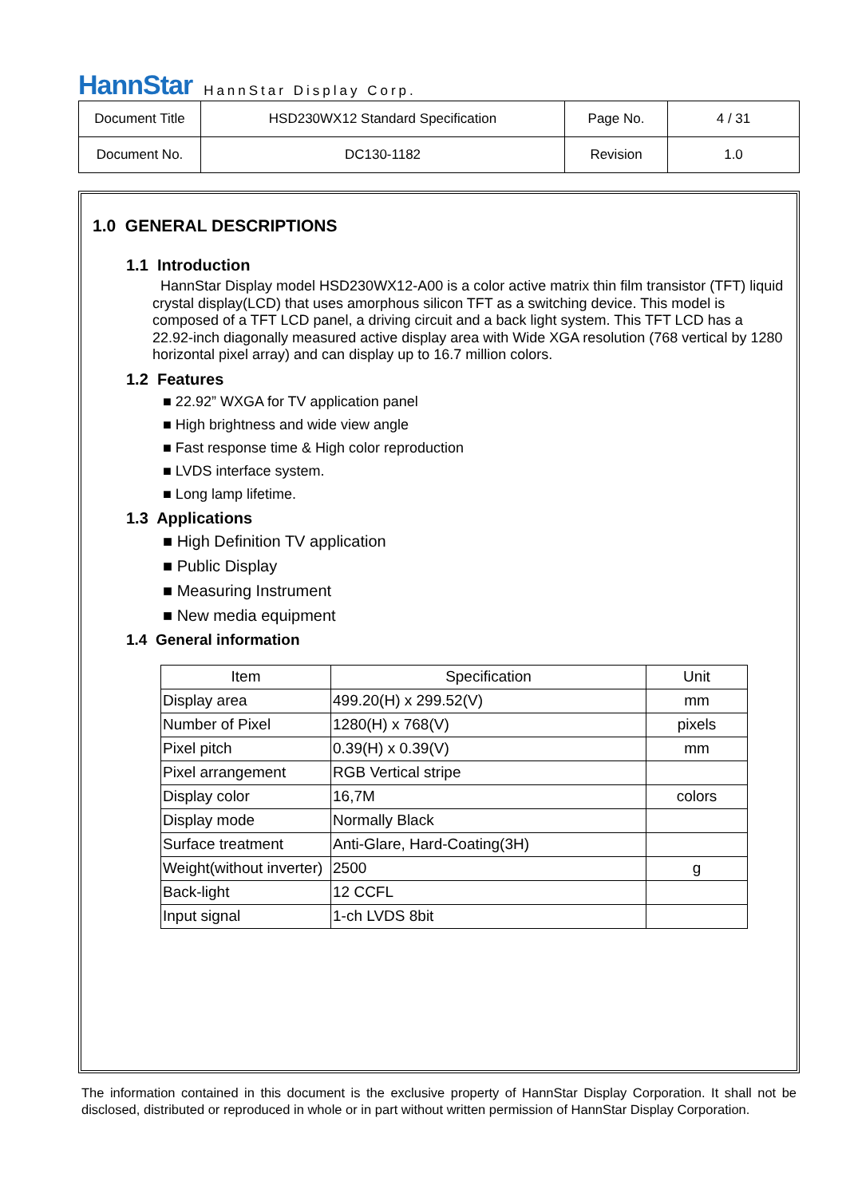HannStar HannStar Display Corp.
| Document Title | HSD230WX12 Standard Specification | Page No. | 4 / 31 |
| Document No. | DC130-1182 | Revision | 1.0 |
1.0 GENERAL DESCRIPTIONS
1.1 Introduction
HannStar Display model HSD230WX12-A00 is a color active matrix thin film transistor (TFT) liquid crystal display(LCD) that uses amorphous silicon TFT as a switching device. This model is composed of a TFT LCD panel, a driving circuit and a back light system. This TFT LCD has a 22.92-inch diagonally measured active display area with Wide XGA resolution (768 vertical by 1280 horizontal pixel array) and can display up to 16.7 million colors.
1.2 Features
■ 22.92” WXGA for TV application panel
■ High brightness and wide view angle
■ Fast response time & High color reproduction
■ LVDS interface system.
■ Long lamp lifetime.
1.3 Applications
■ High Definition TV application
■ Public Display
■ Measuring Instrument
■ New media equipment
1.4 General information
| Item | Specification | Unit |
| --- | --- | --- |
| Display area | 499.20(H) x 299.52(V) | mm |
| Number of Pixel | 1280(H) x 768(V) | pixels |
| Pixel pitch | 0.39(H) x 0.39(V) | mm |
| Pixel arrangement | RGB Vertical stripe | |
| Display color | 16,7M | colors |
| Display mode | Normally Black | |
| Surface treatment | Anti-Glare, Hard-Coating(3H) | |
| Weight(without inverter) | 2500 | g |
| Back-light | 12 CCFL | |
| Input signal | 1-ch LVDS 8bit | |
The information contained in this document is the exclusive property of HannStar Display Corporation. It shall not be disclosed, distributed or reproduced in whole or in part without written permission of HannStar Display Corporation.